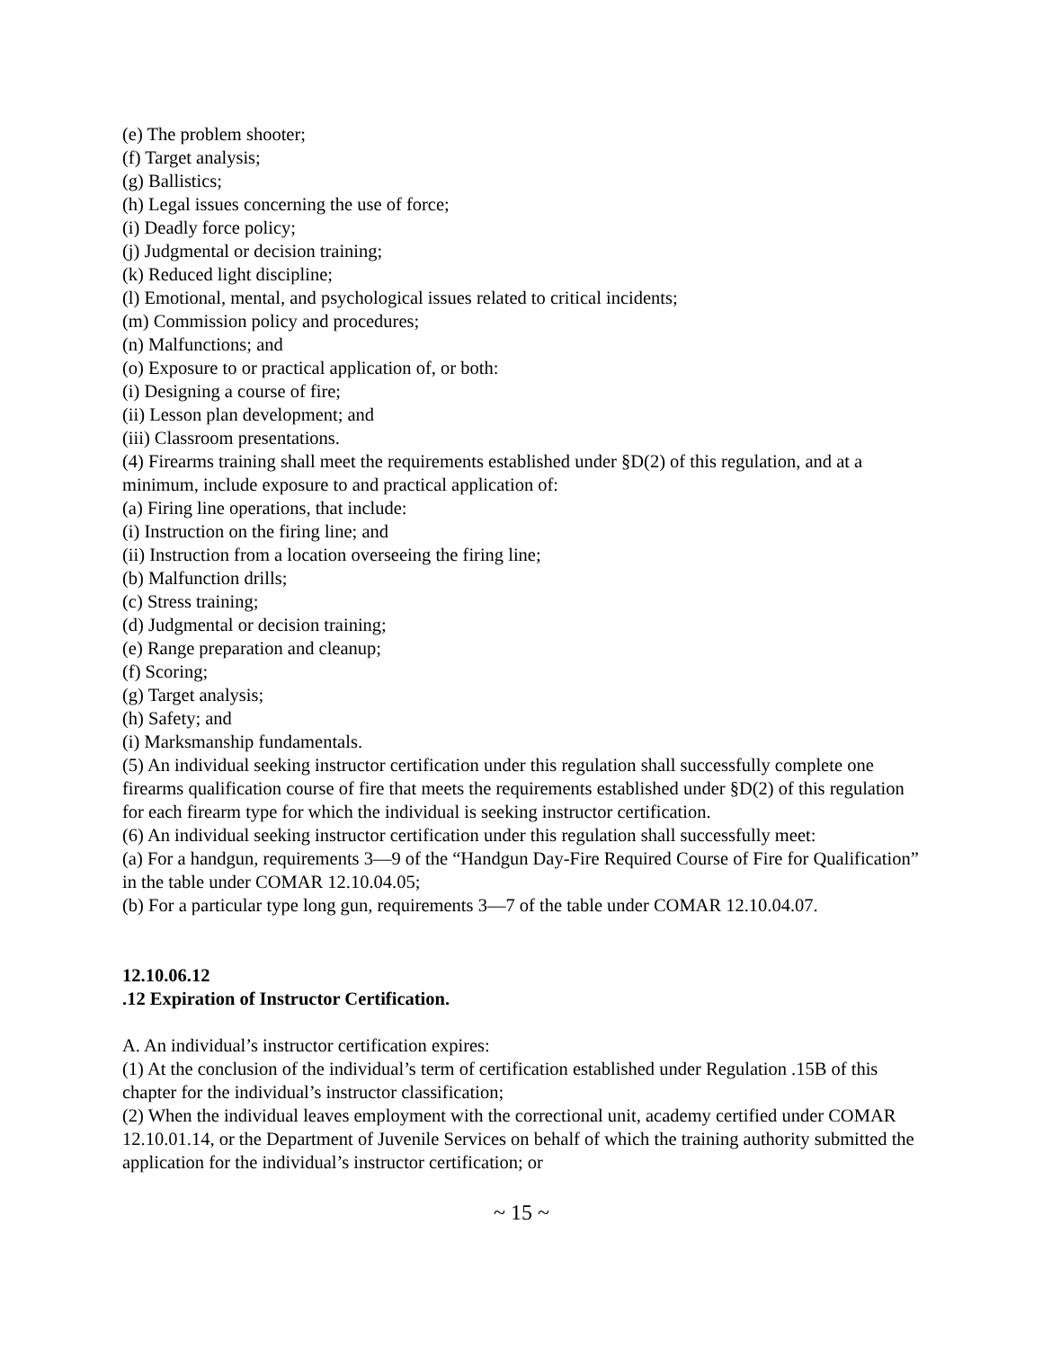(e) The problem shooter;
(f) Target analysis;
(g) Ballistics;
(h) Legal issues concerning the use of force;
(i) Deadly force policy;
(j) Judgmental or decision training;
(k) Reduced light discipline;
(l) Emotional, mental, and psychological issues related to critical incidents;
(m) Commission policy and procedures;
(n) Malfunctions; and
(o) Exposure to or practical application of, or both:
(i) Designing a course of fire;
(ii) Lesson plan development; and
(iii) Classroom presentations.
(4) Firearms training shall meet the requirements established under §D(2) of this regulation, and at a minimum, include exposure to and practical application of:
(a) Firing line operations, that include:
(i) Instruction on the firing line; and
(ii) Instruction from a location overseeing the firing line;
(b) Malfunction drills;
(c) Stress training;
(d) Judgmental or decision training;
(e) Range preparation and cleanup;
(f) Scoring;
(g) Target analysis;
(h) Safety; and
(i) Marksmanship fundamentals.
(5) An individual seeking instructor certification under this regulation shall successfully complete one firearms qualification course of fire that meets the requirements established under §D(2) of this regulation for each firearm type for which the individual is seeking instructor certification.
(6) An individual seeking instructor certification under this regulation shall successfully meet:
(a) For a handgun, requirements 3—9 of the “Handgun Day-Fire Required Course of Fire for Qualification” in the table under COMAR 12.10.04.05;
(b) For a particular type long gun, requirements 3—7 of the table under COMAR 12.10.04.07.
12.10.06.12
.12 Expiration of Instructor Certification.
A. An individual’s instructor certification expires:
(1) At the conclusion of the individual’s term of certification established under Regulation .15B of this chapter for the individual’s instructor classification;
(2) When the individual leaves employment with the correctional unit, academy certified under COMAR 12.10.01.14, or the Department of Juvenile Services on behalf of which the training authority submitted the application for the individual’s instructor certification; or
~ 15 ~